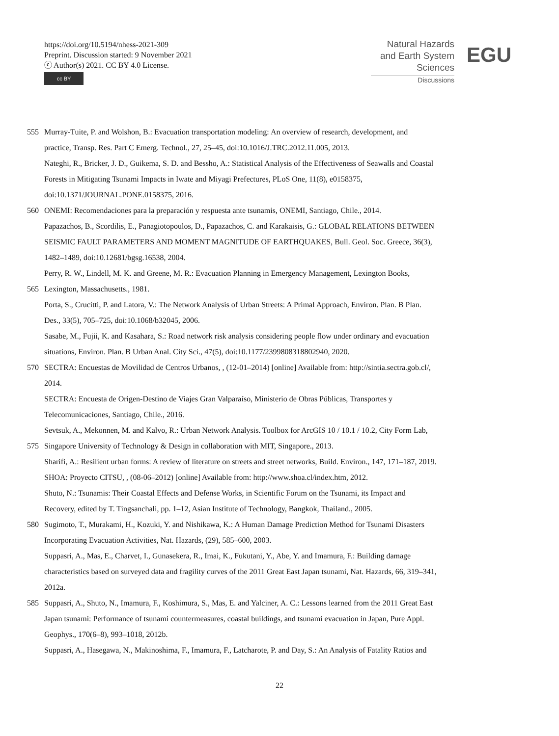https://doi.org/10.5194/nhess-2021-309
Preprint. Discussion started: 9 November 2021
ⓒ Author(s) 2021. CC BY 4.0 License.
cc BY
Natural Hazards
and Earth System
Sciences
Discussions
EGU
555 Murray-Tuite, P. and Wolshon, B.: Evacuation transportation modeling: An overview of research, development, and
practice, Transp. Res. Part C Emerg. Technol., 27, 25–45, doi:10.1016/J.TRC.2012.11.005, 2013.
Nateghi, R., Bricker, J. D., Guikema, S. D. and Bessho, A.: Statistical Analysis of the Effectiveness of Seawalls and Coastal
Forests in Mitigating Tsunami Impacts in Iwate and Miyagi Prefectures, PLoS One, 11(8), e0158375,
doi:10.1371/JOURNAL.PONE.0158375, 2016.
560 ONEMI: Recomendaciones para la preparación y respuesta ante tsunamis, ONEMI, Santiago, Chile., 2014.
Papazachos, B., Scordilis, E., Panagiotopoulos, D., Papazachos, C. and Karakaisis, G.: GLOBAL RELATIONS BETWEEN
SEISMIC FAULT PARAMETERS AND MOMENT MAGNITUDE OF EARTHQUAKES, Bull. Geol. Soc. Greece, 36(3),
1482–1489, doi:10.12681/bgsg.16538, 2004.
Perry, R. W., Lindell, M. K. and Greene, M. R.: Evacuation Planning in Emergency Management, Lexington Books,
565 Lexington, Massachusetts., 1981.
Porta, S., Crucitti, P. and Latora, V.: The Network Analysis of Urban Streets: A Primal Approach, Environ. Plan. B Plan.
Des., 33(5), 705–725, doi:10.1068/b32045, 2006.
Sasabe, M., Fujii, K. and Kasahara, S.: Road network risk analysis considering people flow under ordinary and evacuation
situations, Environ. Plan. B Urban Anal. City Sci., 47(5), doi:10.1177/2399808318802940, 2020.
570 SECTRA: Encuestas de Movilidad de Centros Urbanos, , (12-01–2014) [online] Available from: http://sintia.sectra.gob.cl/,
2014.
SECTRA: Encuesta de Origen-Destino de Viajes Gran Valparaíso, Ministerio de Obras Públicas, Transportes y
Telecomunicaciones, Santiago, Chile., 2016.
Sevtsuk, A., Mekonnen, M. and Kalvo, R.: Urban Network Analysis. Toolbox for ArcGIS 10 / 10.1 / 10.2, City Form Lab,
575 Singapore University of Technology & Design in collaboration with MIT, Singapore., 2013.
Sharifi, A.: Resilient urban forms: A review of literature on streets and street networks, Build. Environ., 147, 171–187, 2019.
SHOA: Proyecto CITSU, , (08-06–2012) [online] Available from: http://www.shoa.cl/index.htm, 2012.
Shuto, N.: Tsunamis: Their Coastal Effects and Defense Works, in Scientific Forum on the Tsunami, its Impact and
Recovery, edited by T. Tingsanchali, pp. 1–12, Asian Institute of Technology, Bangkok, Thailand., 2005.
580 Sugimoto, T., Murakami, H., Kozuki, Y. and Nishikawa, K.: A Human Damage Prediction Method for Tsunami Disasters
Incorporating Evacuation Activities, Nat. Hazards, (29), 585–600, 2003.
Suppasri, A., Mas, E., Charvet, I., Gunasekera, R., Imai, K., Fukutani, Y., Abe, Y. and Imamura, F.: Building damage
characteristics based on surveyed data and fragility curves of the 2011 Great East Japan tsunami, Nat. Hazards, 66, 319–341,
2012a.
585 Suppasri, A., Shuto, N., Imamura, F., Koshimura, S., Mas, E. and Yalciner, A. C.: Lessons learned from the 2011 Great East
Japan tsunami: Performance of tsunami countermeasures, coastal buildings, and tsunami evacuation in Japan, Pure Appl.
Geophys., 170(6–8), 993–1018, 2012b.
Suppasri, A., Hasegawa, N., Makinoshima, F., Imamura, F., Latcharote, P. and Day, S.: An Analysis of Fatality Ratios and
22